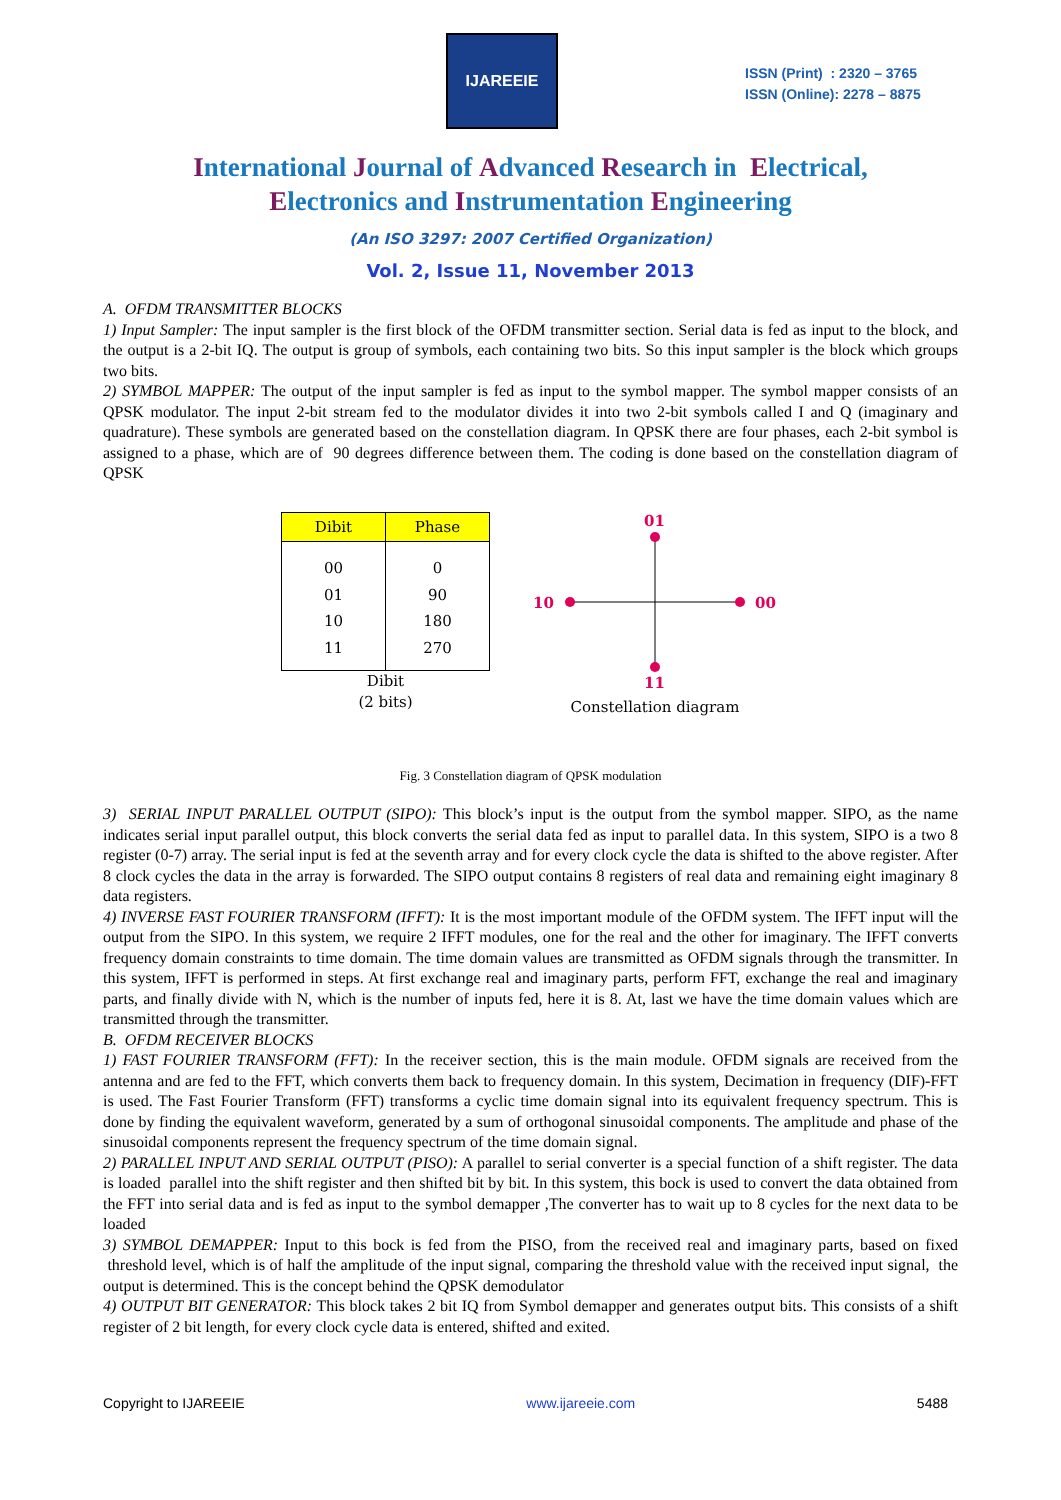IJAREEIE
ISSN (Print) : 2320 – 3765
ISSN (Online): 2278 – 8875
International Journal of Advanced Research in Electrical,
Electronics and Instrumentation Engineering
(An ISO 3297: 2007 Certified Organization)
Vol. 2, Issue 11, November 2013
A. OFDM TRANSMITTER BLOCKS
1) Input Sampler: The input sampler is the first block of the OFDM transmitter section. Serial data is fed as input to the block, and the output is a 2-bit IQ. The output is group of symbols, each containing two bits. So this input sampler is the block which groups two bits.
2) SYMBOL MAPPER: The output of the input sampler is fed as input to the symbol mapper. The symbol mapper consists of an QPSK modulator. The input 2-bit stream fed to the modulator divides it into two 2-bit symbols called I and Q (imaginary and quadrature). These symbols are generated based on the constellation diagram. In QPSK there are four phases, each 2-bit symbol is assigned to a phase, which are of 90 degrees difference between them. The coding is done based on the constellation diagram of QPSK
| Dibit | Phase |
| --- | --- |
| 00 | 0 |
| 01 | 90 |
| 10 | 180 |
| 11 | 270 |
Dibit
(2 bits)
01
11
10
00
Constellation diagram
Fig. 3 Constellation diagram of QPSK modulation
3) SERIAL INPUT PARALLEL OUTPUT (SIPO): This block’s input is the output from the symbol mapper. SIPO, as the name indicates serial input parallel output, this block converts the serial data fed as input to parallel data. In this system, SIPO is a two 8 register (0-7) array. The serial input is fed at the seventh array and for every clock cycle the data is shifted to the above register. After 8 clock cycles the data in the array is forwarded. The SIPO output contains 8 registers of real data and remaining eight imaginary 8 data registers.
4) INVERSE FAST FOURIER TRANSFORM (IFFT): It is the most important module of the OFDM system. The IFFT input will the output from the SIPO. In this system, we require 2 IFFT modules, one for the real and the other for imaginary. The IFFT converts frequency domain constraints to time domain. The time domain values are transmitted as OFDM signals through the transmitter. In this system, IFFT is performed in steps. At first exchange real and imaginary parts, perform FFT, exchange the real and imaginary parts, and finally divide with N, which is the number of inputs fed, here it is 8. At, last we have the time domain values which are transmitted through the transmitter.
B. OFDM RECEIVER BLOCKS
1) FAST FOURIER TRANSFORM (FFT): In the receiver section, this is the main module. OFDM signals are received from the antenna and are fed to the FFT, which converts them back to frequency domain. In this system, Decimation in frequency (DIF)-FFT is used. The Fast Fourier Transform (FFT) transforms a cyclic time domain signal into its equivalent frequency spectrum. This is done by finding the equivalent waveform, generated by a sum of orthogonal sinusoidal components. The amplitude and phase of the sinusoidal components represent the frequency spectrum of the time domain signal.
2) PARALLEL INPUT AND SERIAL OUTPUT (PISO): A parallel to serial converter is a special function of a shift register. The data is loaded parallel into the shift register and then shifted bit by bit. In this system, this bock is used to convert the data obtained from the FFT into serial data and is fed as input to the symbol demapper ,The converter has to wait up to 8 cycles for the next data to be loaded
3) SYMBOL DEMAPPER: Input to this bock is fed from the PISO, from the received real and imaginary parts, based on fixed threshold level, which is of half the amplitude of the input signal, comparing the threshold value with the received input signal, the output is determined. This is the concept behind the QPSK demodulator
4) OUTPUT BIT GENERATOR: This block takes 2 bit IQ from Symbol demapper and generates output bits. This consists of a shift register of 2 bit length, for every clock cycle data is entered, shifted and exited.
Copyright to IJAREEIE www.ijareeie.com 5488